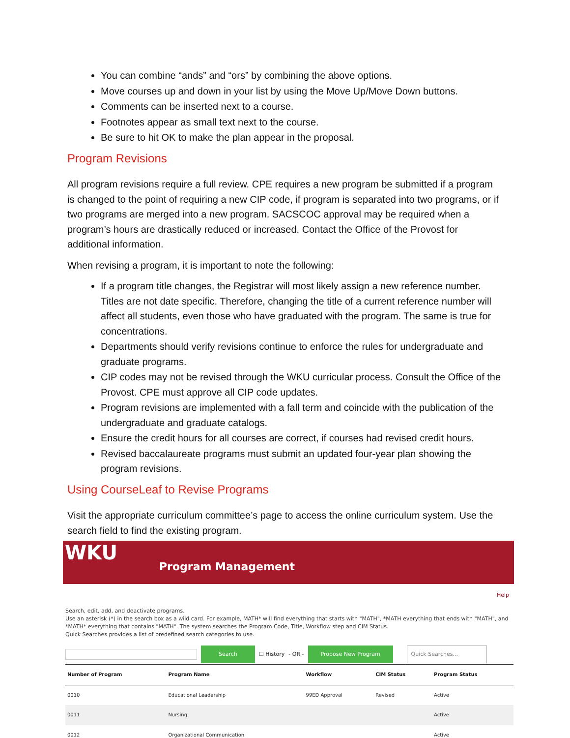You can combine “ands” and “ors” by combining the above options.
Move courses up and down in your list by using the Move Up/Move Down buttons.
Comments can be inserted next to a course.
Footnotes appear as small text next to the course.
Be sure to hit OK to make the plan appear in the proposal.
Program Revisions
All program revisions require a full review. CPE requires a new program be submitted if a program is changed to the point of requiring a new CIP code, if program is separated into two programs, or if two programs are merged into a new program. SACSCOC approval may be required when a program’s hours are drastically reduced or increased. Contact the Office of the Provost for additional information.
When revising a program, it is important to note the following:
If a program title changes, the Registrar will most likely assign a new reference number. Titles are not date specific. Therefore, changing the title of a current reference number will affect all students, even those who have graduated with the program. The same is true for concentrations.
Departments should verify revisions continue to enforce the rules for undergraduate and graduate programs.
CIP codes may not be revised through the WKU curricular process. Consult the Office of the Provost. CPE must approve all CIP code updates.
Program revisions are implemented with a fall term and coincide with the publication of the undergraduate and graduate catalogs.
Ensure the credit hours for all courses are correct, if courses had revised credit hours.
Revised baccalaureate programs must submit an updated four-year plan showing the program revisions.
Using CourseLeaf to Revise Programs
Visit the appropriate curriculum committee’s page to access the online curriculum system. Use the search field to find the existing program.
WKU
Program Management
Help
Search, edit, add, and deactivate programs.
Use an asterisk (*) in the search box as a wild card. For example, MATH* will find everything that starts with "MATH", *MATH everything that ends with "MATH", and *MATH* everything that contains "MATH". The system searches the Program Code, Title, Workflow step and CIM Status.
Quick Searches provides a list of predefined search categories to use.
Search ☐ History - OR - Propose New Program Quick Searches...
| Number of Program | Program Name | Workflow | CIM Status | Program Status |
| --- | --- | --- | --- | --- |
| 0010 | Educational Leadership | 99ED Approval | Revised | Active |
| 0011 | Nursing | | | Active |
| 0012 | Organizational Communication | | | Active |